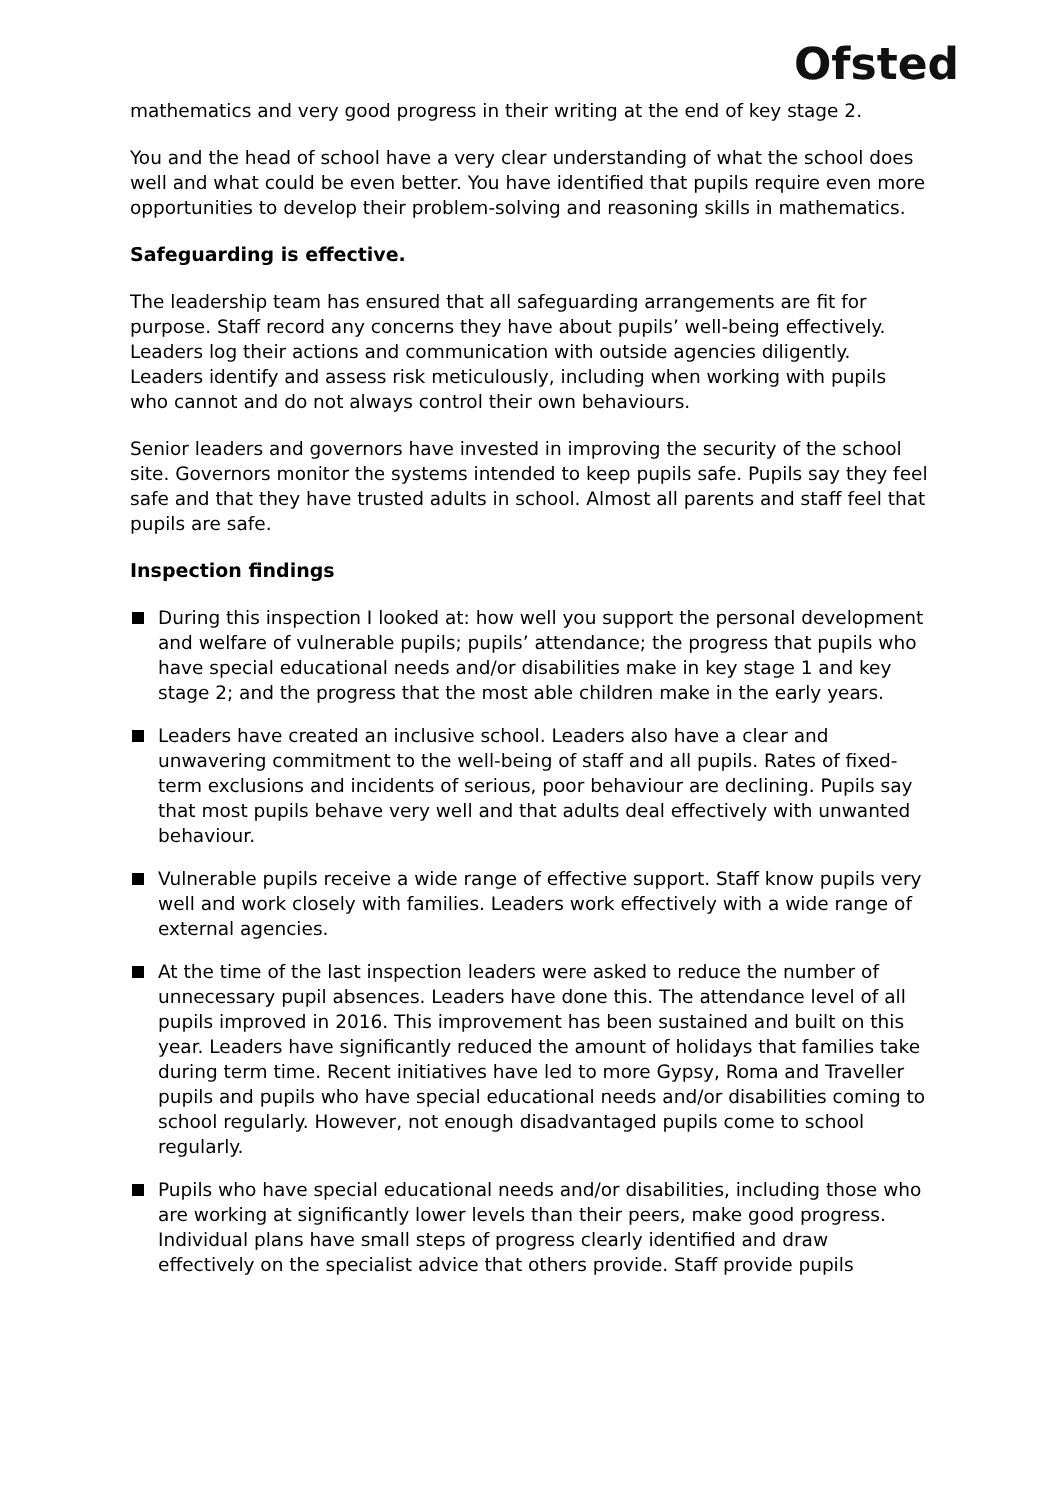Ofsted
mathematics and very good progress in their writing at the end of key stage 2.
You and the head of school have a very clear understanding of what the school does well and what could be even better. You have identified that pupils require even more opportunities to develop their problem-solving and reasoning skills in mathematics.
Safeguarding is effective.
The leadership team has ensured that all safeguarding arrangements are fit for purpose. Staff record any concerns they have about pupils’ well-being effectively. Leaders log their actions and communication with outside agencies diligently. Leaders identify and assess risk meticulously, including when working with pupils who cannot and do not always control their own behaviours.
Senior leaders and governors have invested in improving the security of the school site. Governors monitor the systems intended to keep pupils safe. Pupils say they feel safe and that they have trusted adults in school. Almost all parents and staff feel that pupils are safe.
Inspection findings
During this inspection I looked at: how well you support the personal development and welfare of vulnerable pupils; pupils’ attendance; the progress that pupils who have special educational needs and/or disabilities make in key stage 1 and key stage 2; and the progress that the most able children make in the early years.
Leaders have created an inclusive school. Leaders also have a clear and unwavering commitment to the well-being of staff and all pupils. Rates of fixed-term exclusions and incidents of serious, poor behaviour are declining. Pupils say that most pupils behave very well and that adults deal effectively with unwanted behaviour.
Vulnerable pupils receive a wide range of effective support. Staff know pupils very well and work closely with families. Leaders work effectively with a wide range of external agencies.
At the time of the last inspection leaders were asked to reduce the number of unnecessary pupil absences. Leaders have done this. The attendance level of all pupils improved in 2016. This improvement has been sustained and built on this year. Leaders have significantly reduced the amount of holidays that families take during term time. Recent initiatives have led to more Gypsy, Roma and Traveller pupils and pupils who have special educational needs and/or disabilities coming to school regularly. However, not enough disadvantaged pupils come to school regularly.
Pupils who have special educational needs and/or disabilities, including those who are working at significantly lower levels than their peers, make good progress. Individual plans have small steps of progress clearly identified and draw effectively on the specialist advice that others provide. Staff provide pupils